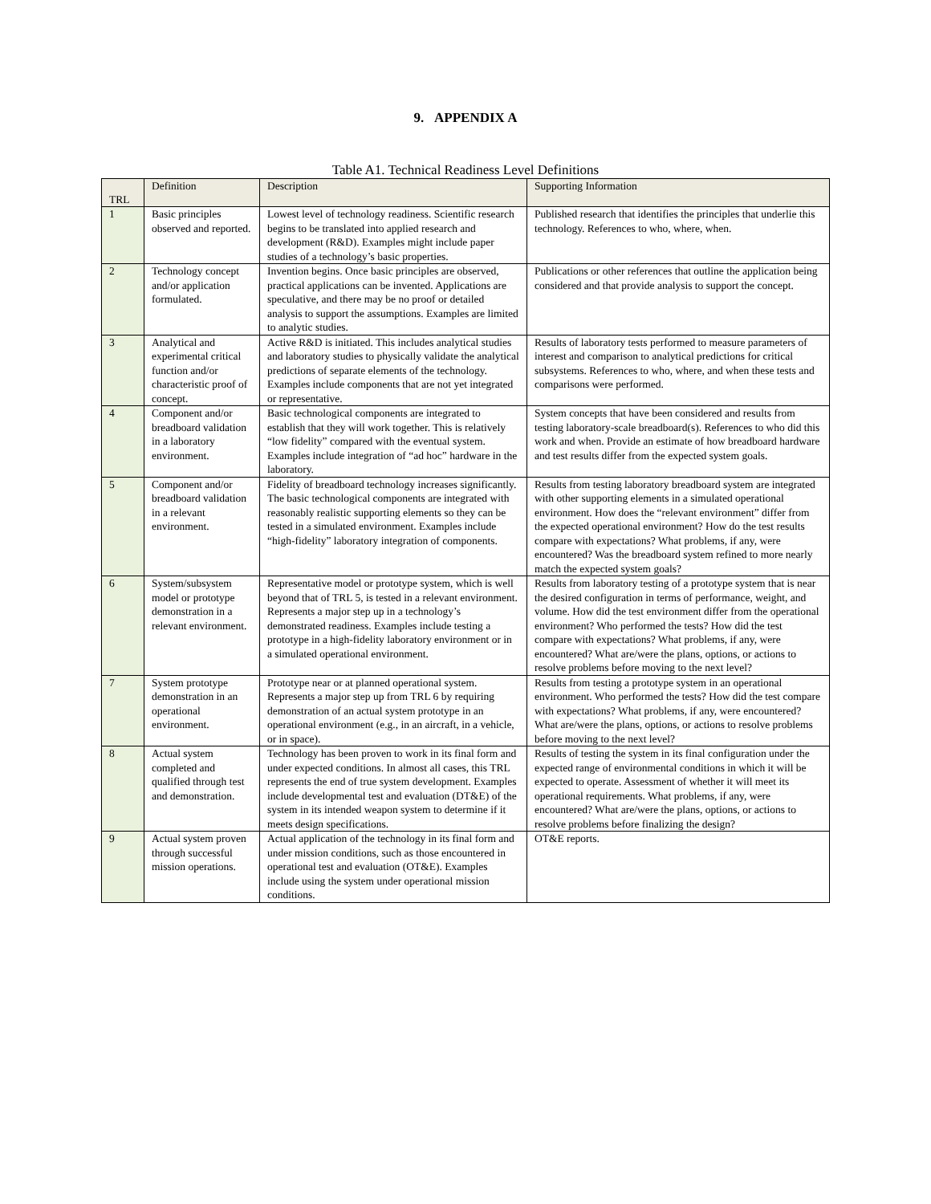9. APPENDIX A
Table A1. Technical Readiness Level Definitions
| TRL | Definition | Description | Supporting Information |
| --- | --- | --- | --- |
| 1 | Basic principles observed and reported. | Lowest level of technology readiness. Scientific research begins to be translated into applied research and development (R&D). Examples might include paper studies of a technology’s basic properties. | Published research that identifies the principles that underlie this technology. References to who, where, when. |
| 2 | Technology concept and/or application formulated. | Invention begins. Once basic principles are observed, practical applications can be invented. Applications are speculative, and there may be no proof or detailed analysis to support the assumptions. Examples are limited to analytic studies. | Publications or other references that outline the application being considered and that provide analysis to support the concept. |
| 3 | Analytical and experimental critical function and/or characteristic proof of concept. | Active R&D is initiated. This includes analytical studies and laboratory studies to physically validate the analytical predictions of separate elements of the technology. Examples include components that are not yet integrated or representative. | Results of laboratory tests performed to measure parameters of interest and comparison to analytical predictions for critical subsystems. References to who, where, and when these tests and comparisons were performed. |
| 4 | Component and/or breadboard validation in a laboratory environment. | Basic technological components are integrated to establish that they will work together. This is relatively “low fidelity” compared with the eventual system. Examples include integration of “ad hoc” hardware in the laboratory. | System concepts that have been considered and results from testing laboratory-scale breadboard(s). References to who did this work and when. Provide an estimate of how breadboard hardware and test results differ from the expected system goals. |
| 5 | Component and/or breadboard validation in a relevant environment. | Fidelity of breadboard technology increases significantly. The basic technological components are integrated with reasonably realistic supporting elements so they can be tested in a simulated environment. Examples include “high-fidelity” laboratory integration of components. | Results from testing laboratory breadboard system are integrated with other supporting elements in a simulated operational environment. How does the “relevant environment” differ from the expected operational environment? How do the test results compare with expectations? What problems, if any, were encountered? Was the breadboard system refined to more nearly match the expected system goals? |
| 6 | System/subsystem model or prototype demonstration in a relevant environment. | Representative model or prototype system, which is well beyond that of TRL 5, is tested in a relevant environment. Represents a major step up in a technology’s demonstrated readiness. Examples include testing a prototype in a high-fidelity laboratory environment or in a simulated operational environment. | Results from laboratory testing of a prototype system that is near the desired configuration in terms of performance, weight, and volume. How did the test environment differ from the operational environment? Who performed the tests? How did the test compare with expectations? What problems, if any, were encountered? What are/were the plans, options, or actions to resolve problems before moving to the next level? |
| 7 | System prototype demonstration in an operational environment. | Prototype near or at planned operational system. Represents a major step up from TRL 6 by requiring demonstration of an actual system prototype in an operational environment (e.g., in an aircraft, in a vehicle, or in space). | Results from testing a prototype system in an operational environment. Who performed the tests? How did the test compare with expectations? What problems, if any, were encountered? What are/were the plans, options, or actions to resolve problems before moving to the next level? |
| 8 | Actual system completed and qualified through test and demonstration. | Technology has been proven to work in its final form and under expected conditions. In almost all cases, this TRL represents the end of true system development. Examples include developmental test and evaluation (DT&E) of the system in its intended weapon system to determine if it meets design specifications. | Results of testing the system in its final configuration under the expected range of environmental conditions in which it will be expected to operate. Assessment of whether it will meet its operational requirements. What problems, if any, were encountered? What are/were the plans, options, or actions to resolve problems before finalizing the design? |
| 9 | Actual system proven through successful mission operations. | Actual application of the technology in its final form and under mission conditions, such as those encountered in operational test and evaluation (OT&E). Examples include using the system under operational mission conditions. | OT&E reports. |